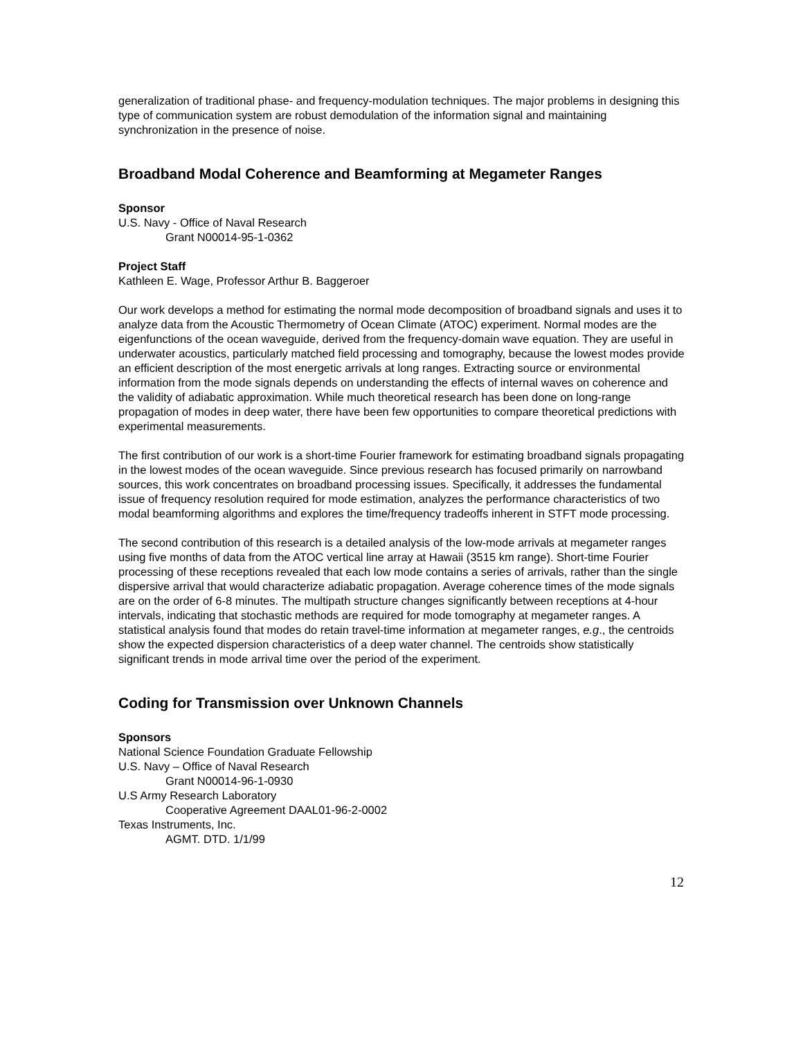generalization of traditional phase- and frequency-modulation techniques. The major problems in designing this type of communication system are robust demodulation of the information signal and maintaining synchronization in the presence of noise.
Broadband Modal Coherence and Beamforming at Megameter Ranges
Sponsor
U.S. Navy - Office of Naval Research
Grant N00014-95-1-0362
Project Staff
Kathleen E. Wage, Professor Arthur B. Baggeroer
Our work develops a method for estimating the normal mode decomposition of broadband signals and uses it to analyze data from the Acoustic Thermometry of Ocean Climate (ATOC) experiment. Normal modes are the eigenfunctions of the ocean waveguide, derived from the frequency-domain wave equation. They are useful in underwater acoustics, particularly matched field processing and tomography, because the lowest modes provide an efficient description of the most energetic arrivals at long ranges. Extracting source or environmental information from the mode signals depends on understanding the effects of internal waves on coherence and the validity of adiabatic approximation. While much theoretical research has been done on long-range propagation of modes in deep water, there have been few opportunities to compare theoretical predictions with experimental measurements.
The first contribution of our work is a short-time Fourier framework for estimating broadband signals propagating in the lowest modes of the ocean waveguide. Since previous research has focused primarily on narrowband sources, this work concentrates on broadband processing issues. Specifically, it addresses the fundamental issue of frequency resolution required for mode estimation, analyzes the performance characteristics of two modal beamforming algorithms and explores the time/frequency tradeoffs inherent in STFT mode processing.
The second contribution of this research is a detailed analysis of the low-mode arrivals at megameter ranges using five months of data from the ATOC vertical line array at Hawaii (3515 km range). Short-time Fourier processing of these receptions revealed that each low mode contains a series of arrivals, rather than the single dispersive arrival that would characterize adiabatic propagation. Average coherence times of the mode signals are on the order of 6-8 minutes. The multipath structure changes significantly between receptions at 4-hour intervals, indicating that stochastic methods are required for mode tomography at megameter ranges. A statistical analysis found that modes do retain travel-time information at megameter ranges, e.g., the centroids show the expected dispersion characteristics of a deep water channel. The centroids show statistically significant trends in mode arrival time over the period of the experiment.
Coding for Transmission over Unknown Channels
Sponsors
National Science Foundation Graduate Fellowship
U.S. Navy – Office of Naval Research
Grant N00014-96-1-0930
U.S Army Research Laboratory
Cooperative Agreement DAAL01-96-2-0002
Texas Instruments, Inc.
AGMT. DTD. 1/1/99
12